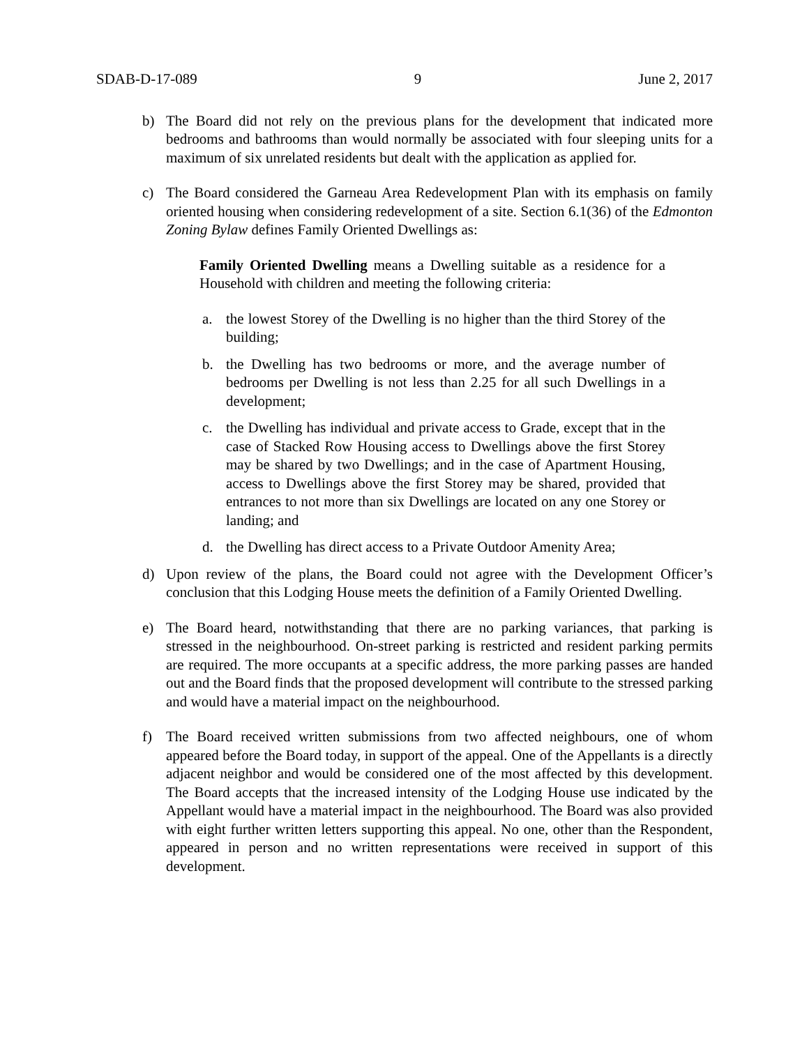SDAB-D-17-089 9 June 2, 2017
b) The Board did not rely on the previous plans for the development that indicated more bedrooms and bathrooms than would normally be associated with four sleeping units for a maximum of six unrelated residents but dealt with the application as applied for.
c) The Board considered the Garneau Area Redevelopment Plan with its emphasis on family oriented housing when considering redevelopment of a site. Section 6.1(36) of the Edmonton Zoning Bylaw defines Family Oriented Dwellings as:
Family Oriented Dwelling means a Dwelling suitable as a residence for a Household with children and meeting the following criteria:
a. the lowest Storey of the Dwelling is no higher than the third Storey of the building;
b. the Dwelling has two bedrooms or more, and the average number of bedrooms per Dwelling is not less than 2.25 for all such Dwellings in a development;
c. the Dwelling has individual and private access to Grade, except that in the case of Stacked Row Housing access to Dwellings above the first Storey may be shared by two Dwellings; and in the case of Apartment Housing, access to Dwellings above the first Storey may be shared, provided that entrances to not more than six Dwellings are located on any one Storey or landing; and
d. the Dwelling has direct access to a Private Outdoor Amenity Area;
d) Upon review of the plans, the Board could not agree with the Development Officer’s conclusion that this Lodging House meets the definition of a Family Oriented Dwelling.
e) The Board heard, notwithstanding that there are no parking variances, that parking is stressed in the neighbourhood. On-street parking is restricted and resident parking permits are required. The more occupants at a specific address, the more parking passes are handed out and the Board finds that the proposed development will contribute to the stressed parking and would have a material impact on the neighbourhood.
f) The Board received written submissions from two affected neighbours, one of whom appeared before the Board today, in support of the appeal. One of the Appellants is a directly adjacent neighbor and would be considered one of the most affected by this development. The Board accepts that the increased intensity of the Lodging House use indicated by the Appellant would have a material impact in the neighbourhood. The Board was also provided with eight further written letters supporting this appeal. No one, other than the Respondent, appeared in person and no written representations were received in support of this development.